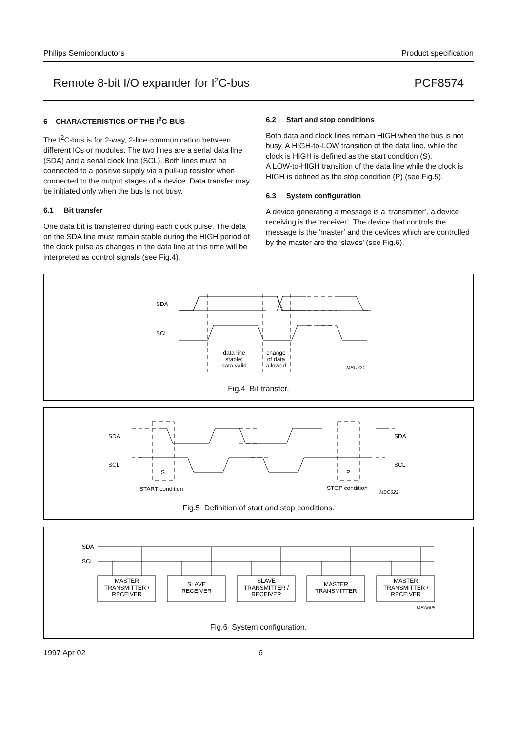Philips Semiconductors Product specification
Remote 8-bit I/O expander for I<sup>2</sup>C-bus PCF8574
6 CHARACTERISTICS OF THE I<sup>2</sup>C-BUS
The I<sup>2</sup>C-bus is for 2-way, 2-line communication between different ICs or modules. The two lines are a serial data line (SDA) and a serial clock line (SCL). Both lines must be connected to a positive supply via a pull-up resistor when connected to the output stages of a device. Data transfer may be initiated only when the bus is not busy.
6.1 Bit transfer
One data bit is transferred during each clock pulse. The data on the SDA line must remain stable during the HIGH period of the clock pulse as changes in the data line at this time will be interpreted as control signals (see Fig.4).
6.2 Start and stop conditions
Both data and clock lines remain HIGH when the bus is not busy. A HIGH-to-LOW transition of the data line, while the clock is HIGH is defined as the start condition (S).
A LOW-to-HIGH transition of the data line while the clock is HIGH is defined as the stop condition (P) (see Fig.5).
6.3 System configuration
A device generating a message is a ‘transmitter’, a device receiving is the ‘receiver’. The device that controls the message is the ‘master’ and the devices which are controlled by the master are the ‘slaves’ (see Fig.6).
SDA
SCL
data line
stable;
data valid
change
of data
allowed
MBC621
Fig.4 Bit transfer.
SDA
SCL
SDA
SCL
S
P
START condition
STOP condition
MBC622
Fig.5 Definition of start and stop conditions.
SDA
SCL
MASTER
TRANSMITTER /
RECEIVER
SLAVE
RECEIVER
SLAVE
TRANSMITTER /
RECEIVER
MASTER
TRANSMITTER
MASTER
TRANSMITTER /
RECEIVER
MBA605
Fig.6 System configuration.
1997 Apr 02 6